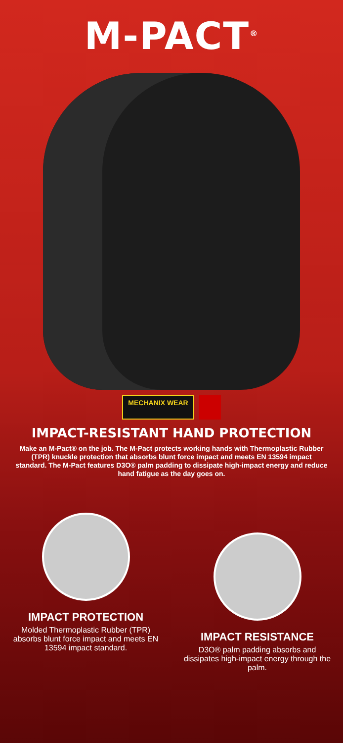M-PACT<sup>®</sup>
MECHANIX WEAR
IMPACT-RESISTANT HAND PROTECTION
Make an M-Pact® on the job. The M-Pact protects working hands with Thermoplastic Rubber (TPR) knuckle protection that absorbs blunt force impact and meets EN 13594 impact standard. The M-Pact features D3O® palm padding to dissipate high-impact energy and reduce hand fatigue as the day goes on.
IMPACT PROTECTION
Molded Thermoplastic Rubber (TPR) absorbs blunt force impact and meets EN 13594 impact standard.
IMPACT RESISTANCE
D3O® palm padding absorbs and dissipates high-impact energy through the palm.